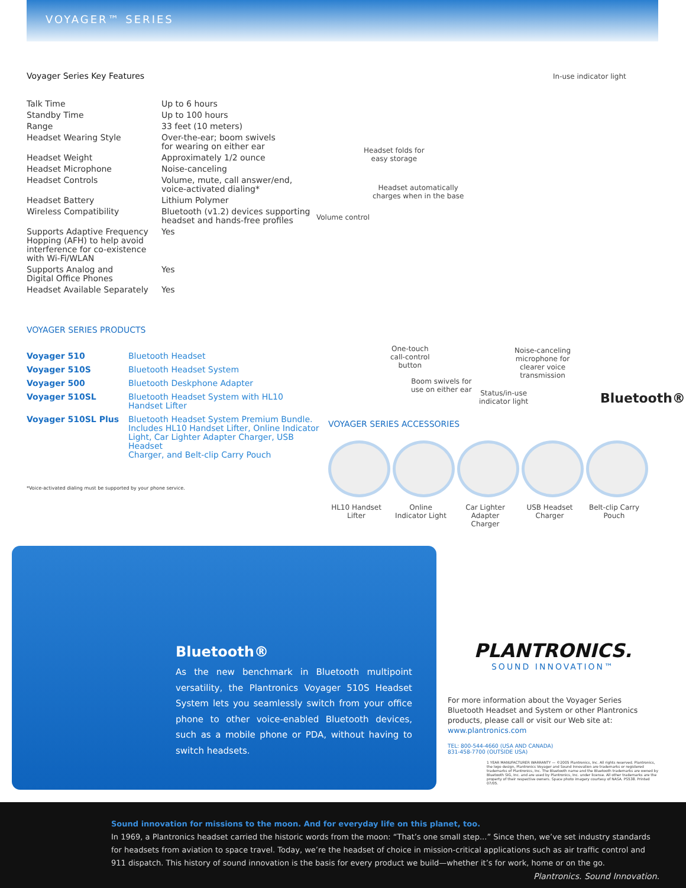VOYAGER™ SERIES
Voyager Series Key Features
| Talk Time | Up to 6 hours |
| Standby Time | Up to 100 hours |
| Range | 33 feet (10 meters) |
| Headset Wearing Style | Over-the-ear; boom swivels for wearing on either ear |
| Headset Weight | Approximately 1/2 ounce |
| Headset Microphone | Noise-canceling |
| Headset Controls | Volume, mute, call answer/end, voice-activated dialing* |
| Headset Battery | Lithium Polymer |
| Wireless Compatibility | Bluetooth (v1.2) devices supporting headset and hands-free profiles |
| Supports Adaptive Frequency Hopping (AFH) to help avoid interference for co-existence with Wi-Fi/WLAN | Yes |
| Supports Analog and Digital Office Phones | Yes |
| Headset Available Separately | Yes |
VOYAGER SERIES PRODUCTS
| Voyager 510 | Bluetooth Headset |
| Voyager 510S | Bluetooth Headset System |
| Voyager 500 | Bluetooth Deskphone Adapter |
| Voyager 510SL | Bluetooth Headset System with HL10 Handset Lifter |
| Voyager 510SL Plus | Bluetooth Headset System Premium Bundle. Includes HL10 Handset Lifter, Online Indicator Light, Car Lighter Adapter Charger, USB Headset Charger, and Belt-clip Carry Pouch |
*Voice-activated dialing must be supported by your phone service.
In-use indicator light
Headset folds for
easy storage
Headset automatically
charges when in the base
Volume control
One-touch
call-control
button
Noise-canceling
microphone for
clearer voice
transmission
Boom swivels for
use on either ear
Status/in-use
indicator light
Bluetooth®
VOYAGER SERIES ACCESSORIES
HL10 Handset Lifter
Online Indicator Light
Car Lighter Adapter Charger
USB Headset Charger
Belt-clip Carry Pouch
Bluetooth®
As the new benchmark in Bluetooth multipoint versatility, the Plantronics Voyager 510S Headset System lets you seamlessly switch from your office phone to other voice-enabled Bluetooth devices, such as a mobile phone or PDA, without having to switch headsets.
PLANTRONICS.
SOUND INNOVATION™
For more information about the Voyager Series Bluetooth Headset and System or other Plantronics products, please call or visit our Web site at: www.plantronics.com
TEL: 800-544-4660 (USA AND CANADA)
831-458-7700 (OUTSIDE USA)
1 YEAR MANUFACTURER WARRANTY — ©2005 Plantronics, Inc. All rights reserved. Plantronics, the logo design, Plantronics Voyager and Sound Innovation are trademarks or registered trademarks of Plantronics, Inc. The Bluetooth name and the Bluetooth trademarks are owned by Bluetooth SIG, Inc. and are used by Plantronics, Inc. under license. All other trademarks are the property of their respective owners. Space photo imagery courtesy of NASA. PS538. Printed 07/05.
Sound innovation for missions to the moon. And for everyday life on this planet, too.
In 1969, a Plantronics headset carried the historic words from the moon: “That’s one small step...” Since then, we’ve set industry standards for headsets from aviation to space travel. Today, we’re the headset of choice in mission-critical applications such as air traffic control and 911 dispatch. This history of sound innovation is the basis for every product we build—whether it’s for work, home or on the go.
Plantronics. Sound Innovation.